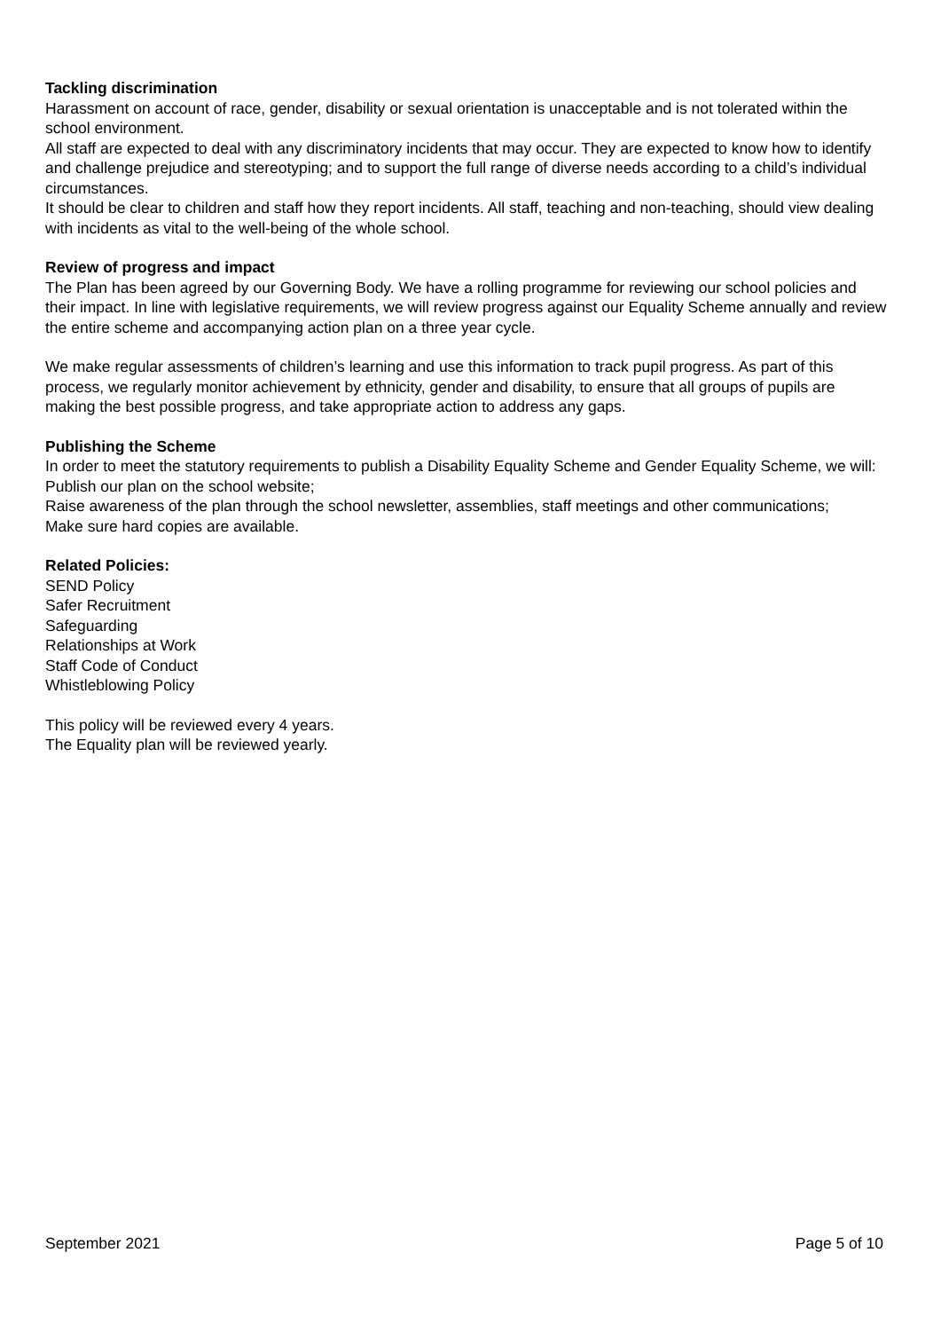Tackling discrimination
Harassment on account of race, gender, disability or sexual orientation is unacceptable and is not tolerated within the school environment.
All staff are expected to deal with any discriminatory incidents that may occur. They are expected to know how to identify and challenge prejudice and stereotyping; and to support the full range of diverse needs according to a child’s individual circumstances.
It should be clear to children and staff how they report incidents. All staff, teaching and non-teaching, should view dealing with incidents as vital to the well-being of the whole school.
Review of progress and impact
The Plan has been agreed by our Governing Body. We have a rolling programme for reviewing our school policies and their impact. In line with legislative requirements, we will review progress against our Equality Scheme annually and review the entire scheme and accompanying action plan on a three year cycle.
We make regular assessments of children’s learning and use this information to track pupil progress. As part of this process, we regularly monitor achievement by ethnicity, gender and disability, to ensure that all groups of pupils are making the best possible progress, and take appropriate action to address any gaps.
Publishing the Scheme
In order to meet the statutory requirements to publish a Disability Equality Scheme and Gender Equality Scheme, we will:
Publish our plan on the school website;
Raise awareness of the plan through the school newsletter, assemblies, staff meetings and other communications;
Make sure hard copies are available.
Related Policies:
SEND Policy
Safer Recruitment
Safeguarding
Relationships at Work
Staff Code of Conduct
Whistleblowing Policy
This policy will be reviewed every 4 years.
The Equality plan will be reviewed yearly.
September 2021 Page 5 of 10